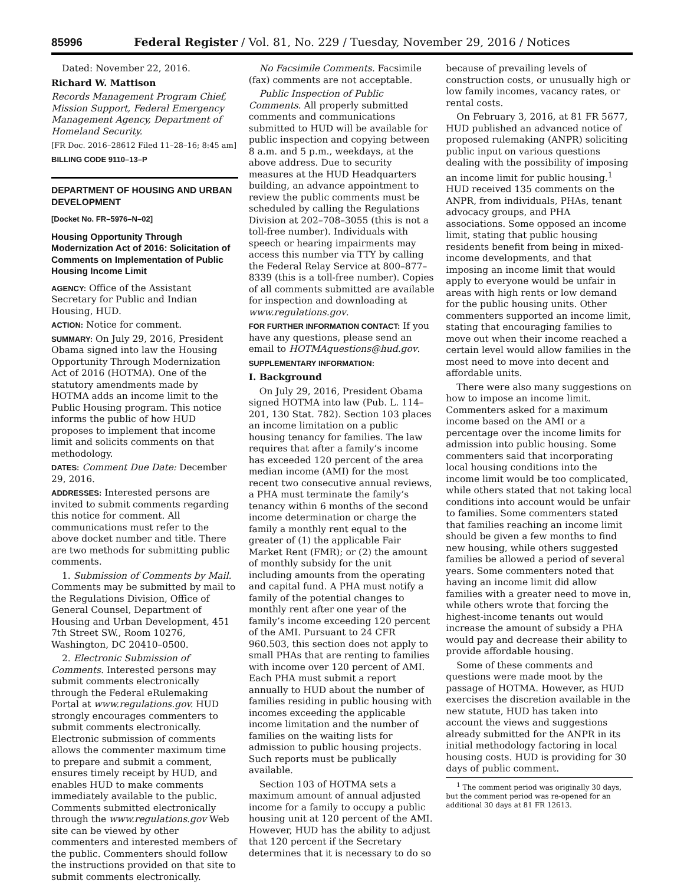85996 Federal Register / Vol. 81, No. 229 / Tuesday, November 29, 2016 / Notices
Dated: November 22, 2016.
Richard W. Mattison
Records Management Program Chief, Mission Support, Federal Emergency Management Agency, Department of Homeland Security.
[FR Doc. 2016–28612 Filed 11–28–16; 8:45 am]
BILLING CODE 9110–13–P
DEPARTMENT OF HOUSING AND URBAN DEVELOPMENT
[Docket No. FR–5976–N–02]
Housing Opportunity Through Modernization Act of 2016: Solicitation of Comments on Implementation of Public Housing Income Limit
AGENCY: Office of the Assistant Secretary for Public and Indian Housing, HUD.
ACTION: Notice for comment.
SUMMARY: On July 29, 2016, President Obama signed into law the Housing Opportunity Through Modernization Act of 2016 (HOTMA). One of the statutory amendments made by HOTMA adds an income limit to the Public Housing program. This notice informs the public of how HUD proposes to implement that income limit and solicits comments on that methodology.
DATES: Comment Due Date: December 29, 2016.
ADDRESSES: Interested persons are invited to submit comments regarding this notice for comment. All communications must refer to the above docket number and title. There are two methods for submitting public comments.
1. Submission of Comments by Mail. Comments may be submitted by mail to the Regulations Division, Office of General Counsel, Department of Housing and Urban Development, 451 7th Street SW., Room 10276, Washington, DC 20410–0500.
2. Electronic Submission of Comments. Interested persons may submit comments electronically through the Federal eRulemaking Portal at www.regulations.gov. HUD strongly encourages commenters to submit comments electronically. Electronic submission of comments allows the commenter maximum time to prepare and submit a comment, ensures timely receipt by HUD, and enables HUD to make comments immediately available to the public. Comments submitted electronically through the www.regulations.gov Web site can be viewed by other commenters and interested members of the public. Commenters should follow the instructions provided on that site to submit comments electronically.
No Facsimile Comments. Facsimile (fax) comments are not acceptable.
Public Inspection of Public Comments. All properly submitted comments and communications submitted to HUD will be available for public inspection and copying between 8 a.m. and 5 p.m., weekdays, at the above address. Due to security measures at the HUD Headquarters building, an advance appointment to review the public comments must be scheduled by calling the Regulations Division at 202–708–3055 (this is not a toll-free number). Individuals with speech or hearing impairments may access this number via TTY by calling the Federal Relay Service at 800–877–8339 (this is a toll-free number). Copies of all comments submitted are available for inspection and downloading at www.regulations.gov.
FOR FURTHER INFORMATION CONTACT: If you have any questions, please send an email to HOTMAquestions@hud.gov.
SUPPLEMENTARY INFORMATION:
I. Background
On July 29, 2016, President Obama signed HOTMA into law (Pub. L. 114–201, 130 Stat. 782). Section 103 places an income limitation on a public housing tenancy for families. The law requires that after a family’s income has exceeded 120 percent of the area median income (AMI) for the most recent two consecutive annual reviews, a PHA must terminate the family’s tenancy within 6 months of the second income determination or charge the family a monthly rent equal to the greater of (1) the applicable Fair Market Rent (FMR); or (2) the amount of monthly subsidy for the unit including amounts from the operating and capital fund. A PHA must notify a family of the potential changes to monthly rent after one year of the family’s income exceeding 120 percent of the AMI. Pursuant to 24 CFR 960.503, this section does not apply to small PHAs that are renting to families with income over 120 percent of AMI. Each PHA must submit a report annually to HUD about the number of families residing in public housing with incomes exceeding the applicable income limitation and the number of families on the waiting lists for admission to public housing projects. Such reports must be publically available.
Section 103 of HOTMA sets a maximum amount of annual adjusted income for a family to occupy a public housing unit at 120 percent of the AMI. However, HUD has the ability to adjust that 120 percent if the Secretary determines that it is necessary to do so
because of prevailing levels of construction costs, or unusually high or low family incomes, vacancy rates, or rental costs.
On February 3, 2016, at 81 FR 5677, HUD published an advanced notice of proposed rulemaking (ANPR) soliciting public input on various questions dealing with the possibility of imposing an income limit for public housing.<sup>1</sup> HUD received 135 comments on the ANPR, from individuals, PHAs, tenant advocacy groups, and PHA associations. Some opposed an income limit, stating that public housing residents benefit from being in mixed-income developments, and that imposing an income limit that would apply to everyone would be unfair in areas with high rents or low demand for the public housing units. Other commenters supported an income limit, stating that encouraging families to move out when their income reached a certain level would allow families in the most need to move into decent and affordable units.
There were also many suggestions on how to impose an income limit. Commenters asked for a maximum income based on the AMI or a percentage over the income limits for admission into public housing. Some commenters said that incorporating local housing conditions into the income limit would be too complicated, while others stated that not taking local conditions into account would be unfair to families. Some commenters stated that families reaching an income limit should be given a few months to find new housing, while others suggested families be allowed a period of several years. Some commenters noted that having an income limit did allow families with a greater need to move in, while others wrote that forcing the highest-income tenants out would increase the amount of subsidy a PHA would pay and decrease their ability to provide affordable housing.
Some of these comments and questions were made moot by the passage of HOTMA. However, as HUD exercises the discretion available in the new statute, HUD has taken into account the views and suggestions already submitted for the ANPR in its initial methodology factoring in local housing costs. HUD is providing for 30 days of public comment.
<sup>1</sup> The comment period was originally 30 days, but the comment period was re-opened for an additional 30 days at 81 FR 12613.